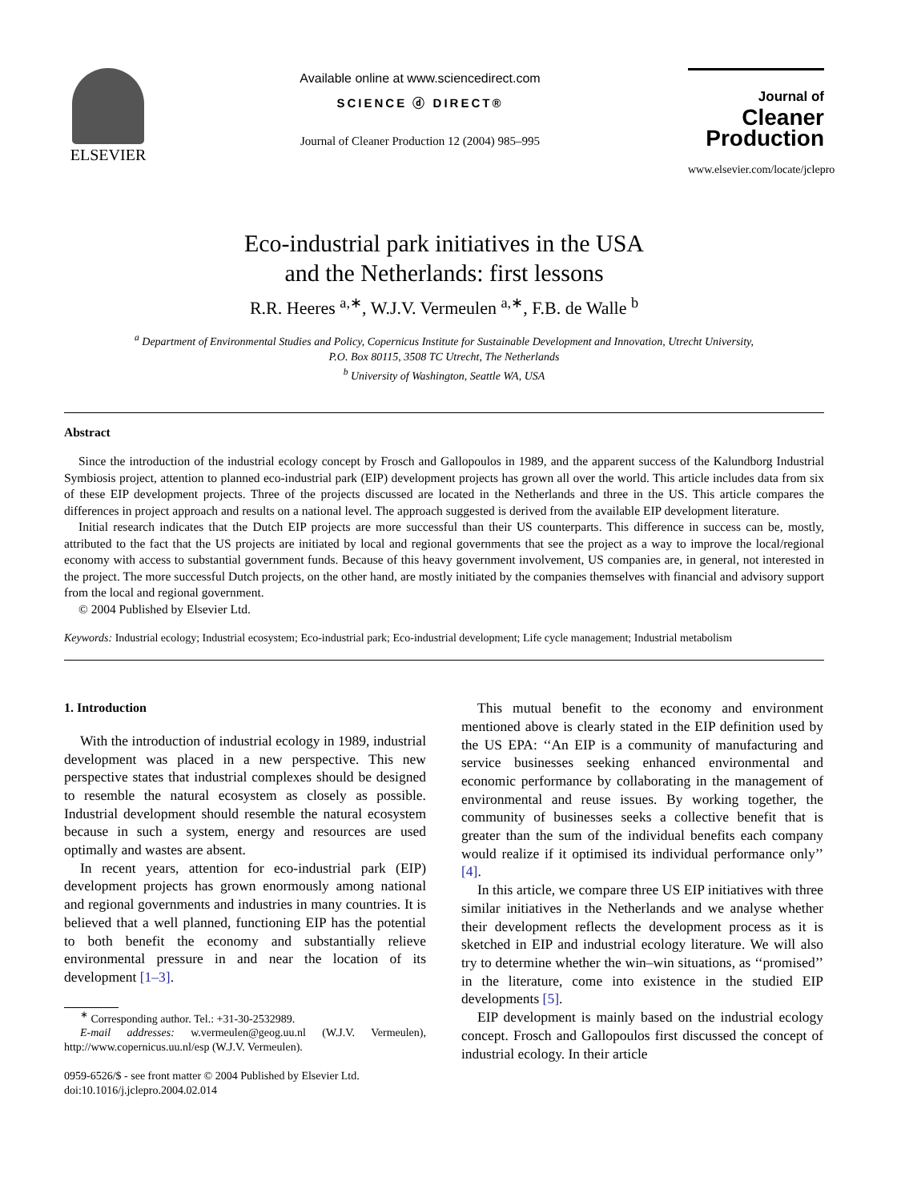ELSEVIER
Available online at www.sciencedirect.com
SCIENCE ⓓ DIRECT®
Journal of Cleaner Production 12 (2004) 985–995
Journal of
Cleaner
Production
www.elsevier.com/locate/jclepro
Eco-industrial park initiatives in the USA
and the Netherlands: first lessons
R.R. Heeres <sup>a,∗</sup>, W.J.V. Vermeulen <sup>a,∗</sup>, F.B. de Walle <sup>b</sup>
<sup>a</sup> Department of Environmental Studies and Policy, Copernicus Institute for Sustainable Development and Innovation, Utrecht University,
P.O. Box 80115, 3508 TC Utrecht, The Netherlands
<sup>b</sup> University of Washington, Seattle WA, USA
Abstract
Since the introduction of the industrial ecology concept by Frosch and Gallopoulos in 1989, and the apparent success of the Kalundborg Industrial Symbiosis project, attention to planned eco-industrial park (EIP) development projects has grown all over the world. This article includes data from six of these EIP development projects. Three of the projects discussed are located in the Netherlands and three in the US. This article compares the differences in project approach and results on a national level. The approach suggested is derived from the available EIP development literature.
Initial research indicates that the Dutch EIP projects are more successful than their US counterparts. This difference in success can be, mostly, attributed to the fact that the US projects are initiated by local and regional governments that see the project as a way to improve the local/regional economy with access to substantial government funds. Because of this heavy government involvement, US companies are, in general, not interested in the project. The more successful Dutch projects, on the other hand, are mostly initiated by the companies themselves with financial and advisory support from the local and regional government.
© 2004 Published by Elsevier Ltd.
Keywords: Industrial ecology; Industrial ecosystem; Eco-industrial park; Eco-industrial development; Life cycle management; Industrial metabolism
1. Introduction
With the introduction of industrial ecology in 1989, industrial development was placed in a new perspective. This new perspective states that industrial complexes should be designed to resemble the natural ecosystem as closely as possible. Industrial development should resemble the natural ecosystem because in such a system, energy and resources are used optimally and wastes are absent.
In recent years, attention for eco-industrial park (EIP) development projects has grown enormously among national and regional governments and industries in many countries. It is believed that a well planned, functioning EIP has the potential to both benefit the economy and substantially relieve environmental pressure in and near the location of its development [1–3].
<sup>∗</sup> Corresponding author. Tel.: +31-30-2532989.
E-mail addresses: w.vermeulen@geog.uu.nl (W.J.V. Vermeulen), http://www.copernicus.uu.nl/esp (W.J.V. Vermeulen).
0959-6526/$ - see front matter © 2004 Published by Elsevier Ltd.
doi:10.1016/j.jclepro.2004.02.014
This mutual benefit to the economy and environment mentioned above is clearly stated in the EIP definition used by the US EPA: ‘‘An EIP is a community of manufacturing and service businesses seeking enhanced environmental and economic performance by collaborating in the management of environmental and reuse issues. By working together, the community of businesses seeks a collective benefit that is greater than the sum of the individual benefits each company would realize if it optimised its individual performance only’’ [4].
In this article, we compare three US EIP initiatives with three similar initiatives in the Netherlands and we analyse whether their development reflects the development process as it is sketched in EIP and industrial ecology literature. We will also try to determine whether the win–win situations, as ‘‘promised’’ in the literature, come into existence in the studied EIP developments [5].
EIP development is mainly based on the industrial ecology concept. Frosch and Gallopoulos first discussed the concept of industrial ecology. In their article